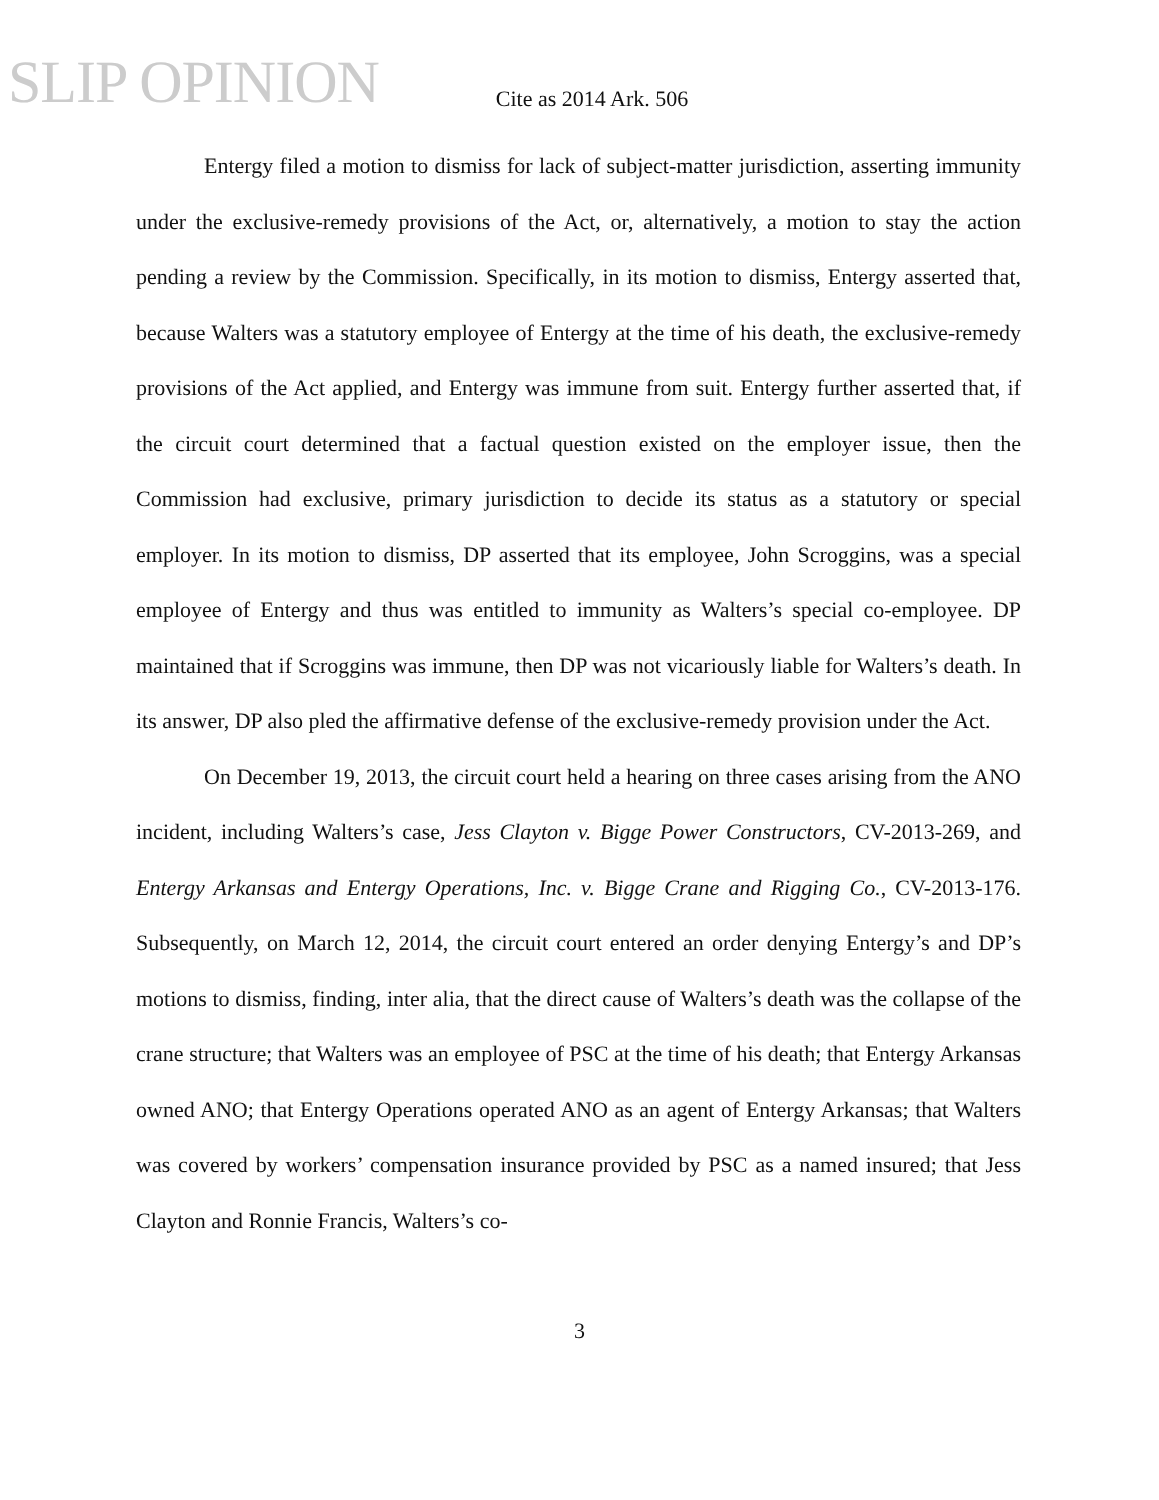SLIP OPINION
Cite as 2014 Ark. 506
Entergy filed a motion to dismiss for lack of subject-matter jurisdiction, asserting immunity under the exclusive-remedy provisions of the Act, or, alternatively, a motion to stay the action pending a review by the Commission. Specifically, in its motion to dismiss, Entergy asserted that, because Walters was a statutory employee of Entergy at the time of his death, the exclusive-remedy provisions of the Act applied, and Entergy was immune from suit. Entergy further asserted that, if the circuit court determined that a factual question existed on the employer issue, then the Commission had exclusive, primary jurisdiction to decide its status as a statutory or special employer. In its motion to dismiss, DP asserted that its employee, John Scroggins, was a special employee of Entergy and thus was entitled to immunity as Walters’s special co-employee. DP maintained that if Scroggins was immune, then DP was not vicariously liable for Walters’s death. In its answer, DP also pled the affirmative defense of the exclusive-remedy provision under the Act.
On December 19, 2013, the circuit court held a hearing on three cases arising from the ANO incident, including Walters’s case, Jess Clayton v. Bigge Power Constructors, CV-2013-269, and Entergy Arkansas and Entergy Operations, Inc. v. Bigge Crane and Rigging Co., CV-2013-176. Subsequently, on March 12, 2014, the circuit court entered an order denying Entergy’s and DP’s motions to dismiss, finding, inter alia, that the direct cause of Walters’s death was the collapse of the crane structure; that Walters was an employee of PSC at the time of his death; that Entergy Arkansas owned ANO; that Entergy Operations operated ANO as an agent of Entergy Arkansas; that Walters was covered by workers’ compensation insurance provided by PSC as a named insured; that Jess Clayton and Ronnie Francis, Walters’s co-
3